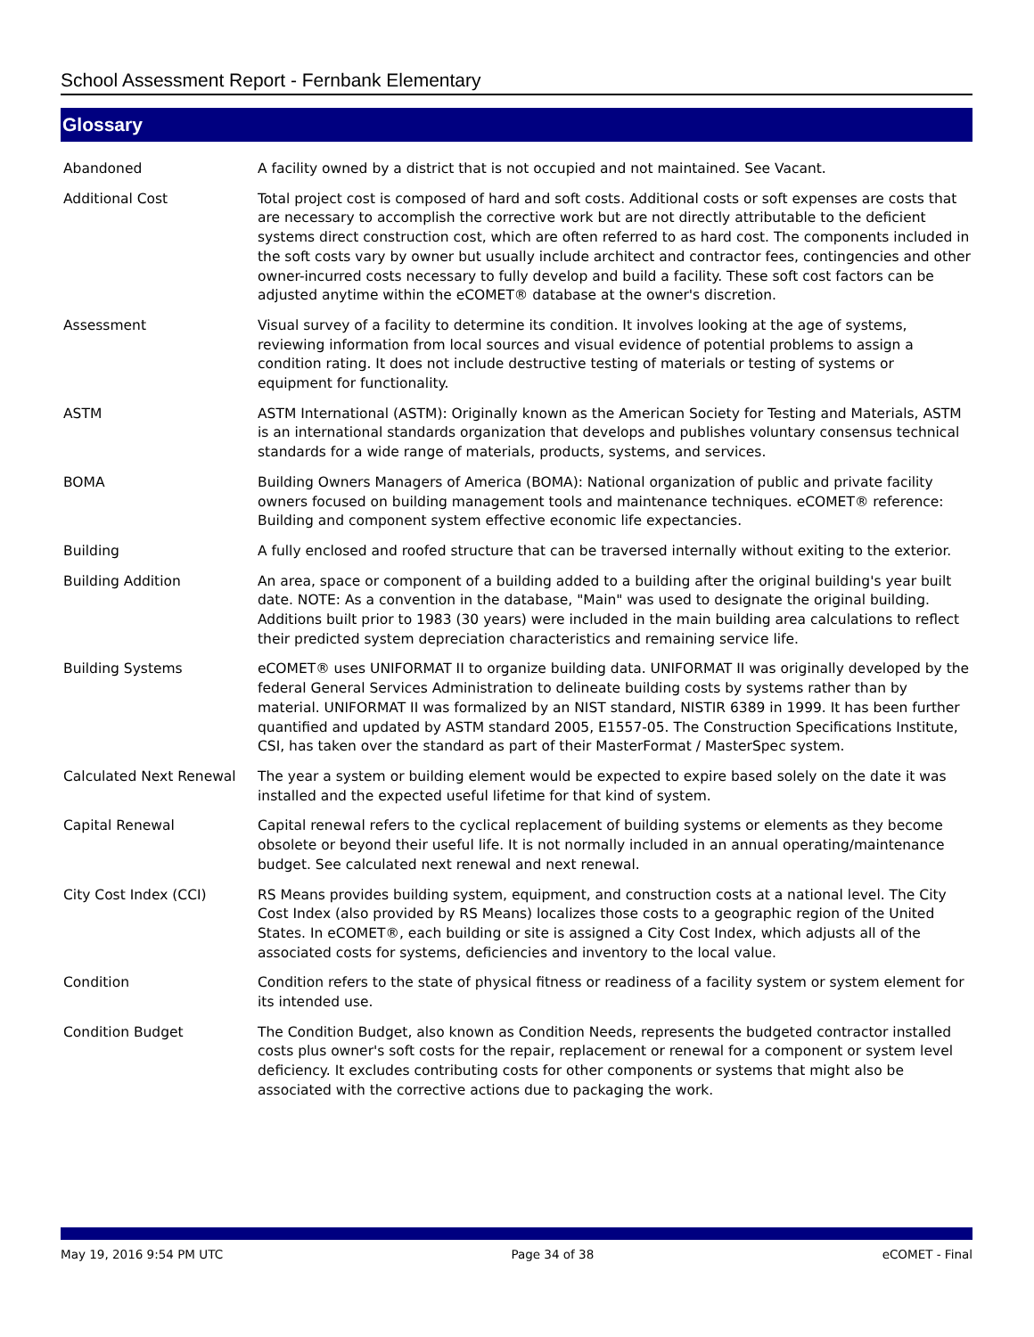School Assessment Report - Fernbank Elementary
Glossary
| Abandoned | A facility owned by a district that is not occupied and not maintained. See Vacant. |
| Additional Cost | Total project cost is composed of hard and soft costs. Additional costs or soft expenses are costs that are necessary to accomplish the corrective work but are not directly attributable to the deficient systems direct construction cost, which are often referred to as hard cost. The components included in the soft costs vary by owner but usually include architect and contractor fees, contingencies and other owner-incurred costs necessary to fully develop and build a facility. These soft cost factors can be adjusted anytime within the eCOMET® database at the owner's discretion. |
| Assessment | Visual survey of a facility to determine its condition. It involves looking at the age of systems, reviewing information from local sources and visual evidence of potential problems to assign a condition rating. It does not include destructive testing of materials or testing of systems or equipment for functionality. |
| ASTM | ASTM International (ASTM): Originally known as the American Society for Testing and Materials, ASTM is an international standards organization that develops and publishes voluntary consensus technical standards for a wide range of materials, products, systems, and services. |
| BOMA | Building Owners Managers of America (BOMA): National organization of public and private facility owners focused on building management tools and maintenance techniques. eCOMET® reference: Building and component system effective economic life expectancies. |
| Building | A fully enclosed and roofed structure that can be traversed internally without exiting to the exterior. |
| Building Addition | An area, space or component of a building added to a building after the original building's year built date. NOTE: As a convention in the database, "Main" was used to designate the original building. Additions built prior to 1983 (30 years) were included in the main building area calculations to reflect their predicted system depreciation characteristics and remaining service life. |
| Building Systems | eCOMET® uses UNIFORMAT II to organize building data. UNIFORMAT II was originally developed by the federal General Services Administration to delineate building costs by systems rather than by material. UNIFORMAT II was formalized by an NIST standard, NISTIR 6389 in 1999. It has been further quantified and updated by ASTM standard 2005, E1557-05. The Construction Specifications Institute, CSI, has taken over the standard as part of their MasterFormat / MasterSpec system. |
| Calculated Next Renewal | The year a system or building element would be expected to expire based solely on the date it was installed and the expected useful lifetime for that kind of system. |
| Capital Renewal | Capital renewal refers to the cyclical replacement of building systems or elements as they become obsolete or beyond their useful life. It is not normally included in an annual operating/maintenance budget. See calculated next renewal and next renewal. |
| City Cost Index (CCI) | RS Means provides building system, equipment, and construction costs at a national level. The City Cost Index (also provided by RS Means) localizes those costs to a geographic region of the United States. In eCOMET®, each building or site is assigned a City Cost Index, which adjusts all of the associated costs for systems, deficiencies and inventory to the local value. |
| Condition | Condition refers to the state of physical fitness or readiness of a facility system or system element for its intended use. |
| Condition Budget | The Condition Budget, also known as Condition Needs, represents the budgeted contractor installed costs plus owner's soft costs for the repair, replacement or renewal for a component or system level deficiency. It excludes contributing costs for other components or systems that might also be associated with the corrective actions due to packaging the work. |
May 19, 2016 9:54 PM UTC Page 34 of 38 eCOMET - Final